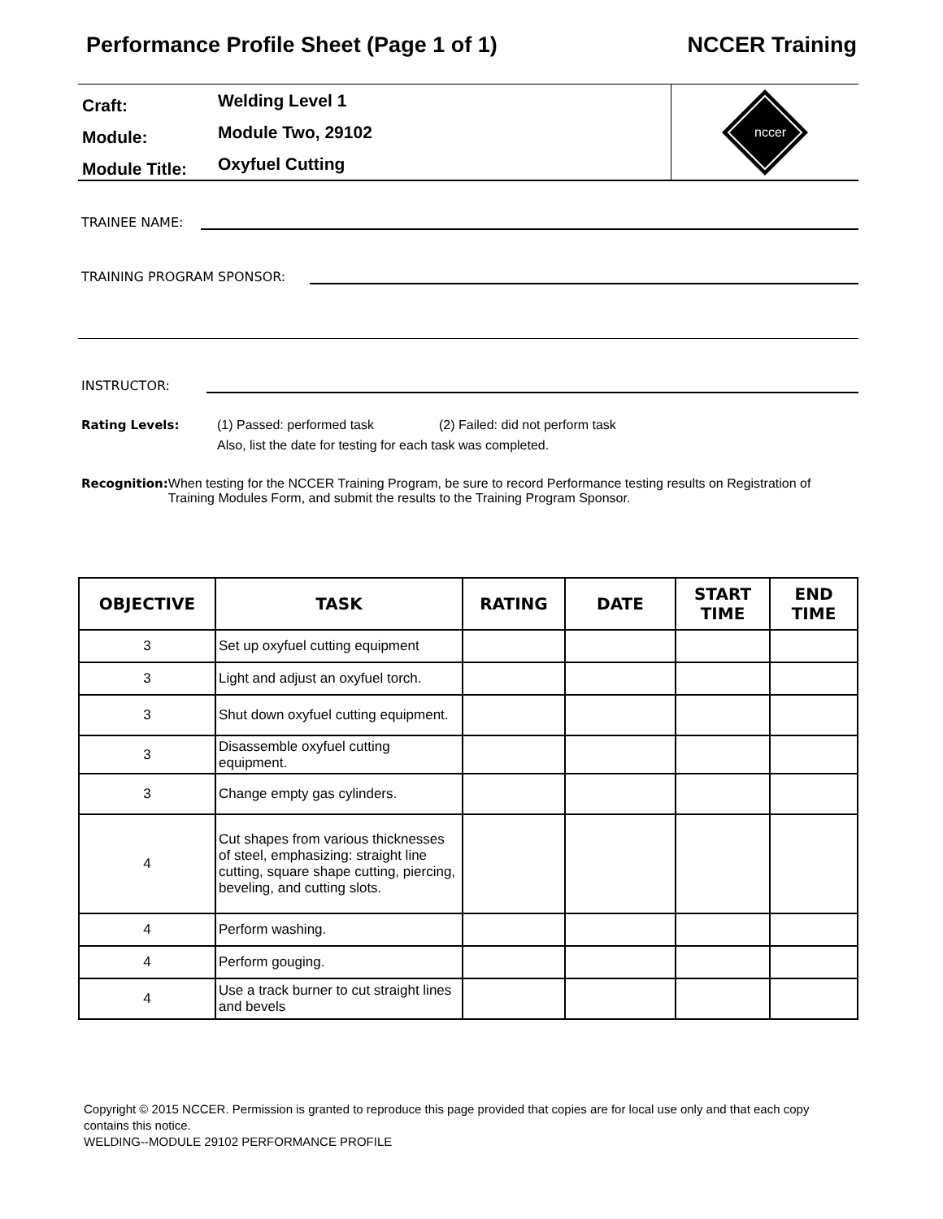Performance Profile Sheet (Page 1 of 1) NCCER Training
Craft:
Welding Level 1
Module:
Module Two, 29102
Module Title:
Oxyfuel Cutting
nccer
TRAINEE NAME:
TRAINING PROGRAM SPONSOR:
INSTRUCTOR:
Rating Levels: (1) Passed: performed task (2) Failed: did not perform task
Also, list the date for testing for each task was completed.
Recognition: When testing for the NCCER Training Program, be sure to record Performance testing results on Registration of Training Modules Form, and submit the results to the Training Program Sponsor.
| OBJECTIVE | TASK | RATING | DATE | START TIME | END TIME |
| --- | --- | --- | --- | --- | --- |
| 3 | Set up oxyfuel cutting equipment | | | | |
| 3 | Light and adjust an oxyfuel torch. | | | | |
| 3 | Shut down oxyfuel cutting equipment. | | | | |
| 3 | Disassemble oxyfuel cutting equipment. | | | | |
| 3 | Change empty gas cylinders. | | | | |
| 4 | Cut shapes from various thicknesses of steel, emphasizing: straight line cutting, square shape cutting, piercing, beveling, and cutting slots. | | | | |
| 4 | Perform washing. | | | | |
| 4 | Perform gouging. | | | | |
| 4 | Use a track burner to cut straight lines and bevels | | | | |
Copyright © 2015 NCCER. Permission is granted to reproduce this page provided that copies are for local use only and that each copy contains this notice.
WELDING--MODULE 29102 PERFORMANCE PROFILE